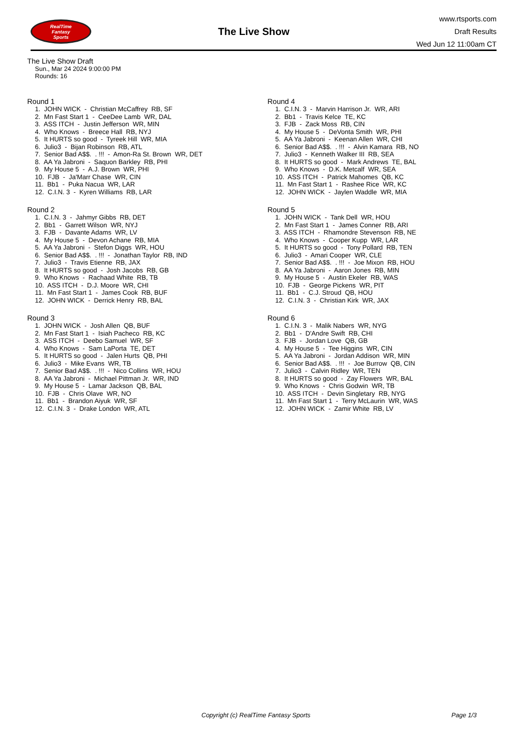RealTime
Fantasy
Sports
The Live Show
www.rtsports.com
Draft Results
Wed Jun 12 11:00am CT
The Live Show Draft
Sun., Mar 24 2024 9:00:00 PM
Rounds: 16
Round 1
1. JOHN WICK - Christian McCaffrey RB, SF
2. Mn Fast Start 1 - CeeDee Lamb WR, DAL
3. ASS ITCH - Justin Jefferson WR, MIN
4. Who Knows - Breece Hall RB, NYJ
5. It HURTS so good - Tyreek Hill WR, MIA
6. Julio3 - Bijan Robinson RB, ATL
7. Senior Bad A$$. . !!! - Amon-Ra St. Brown WR, DET
8. AA Ya Jabroni - Saquon Barkley RB, PHI
9. My House 5 - A.J. Brown WR, PHI
10. FJB - Ja'Marr Chase WR, CIN
11. Bb1 - Puka Nacua WR, LAR
12. C.I.N. 3 - Kyren Williams RB, LAR
Round 2
1. C.I.N. 3 - Jahmyr Gibbs RB, DET
2. Bb1 - Garrett Wilson WR, NYJ
3. FJB - Davante Adams WR, LV
4. My House 5 - Devon Achane RB, MIA
5. AA Ya Jabroni - Stefon Diggs WR, HOU
6. Senior Bad A$$. . !!! - Jonathan Taylor RB, IND
7. Julio3 - Travis Etienne RB, JAX
8. It HURTS so good - Josh Jacobs RB, GB
9. Who Knows - Rachaad White RB, TB
10. ASS ITCH - D.J. Moore WR, CHI
11. Mn Fast Start 1 - James Cook RB, BUF
12. JOHN WICK - Derrick Henry RB, BAL
Round 3
1. JOHN WICK - Josh Allen QB, BUF
2. Mn Fast Start 1 - Isiah Pacheco RB, KC
3. ASS ITCH - Deebo Samuel WR, SF
4. Who Knows - Sam LaPorta TE, DET
5. It HURTS so good - Jalen Hurts QB, PHI
6. Julio3 - Mike Evans WR, TB
7. Senior Bad A$$. . !!! - Nico Collins WR, HOU
8. AA Ya Jabroni - Michael Pittman Jr. WR, IND
9. My House 5 - Lamar Jackson QB, BAL
10. FJB - Chris Olave WR, NO
11. Bb1 - Brandon Aiyuk WR, SF
12. C.I.N. 3 - Drake London WR, ATL
Round 4
1. C.I.N. 3 - Marvin Harrison Jr. WR, ARI
2. Bb1 - Travis Kelce TE, KC
3. FJB - Zack Moss RB, CIN
4. My House 5 - DeVonta Smith WR, PHI
5. AA Ya Jabroni - Keenan Allen WR, CHI
6. Senior Bad A$$. . !!! - Alvin Kamara RB, NO
7. Julio3 - Kenneth Walker III RB, SEA
8. It HURTS so good - Mark Andrews TE, BAL
9. Who Knows - D.K. Metcalf WR, SEA
10. ASS ITCH - Patrick Mahomes QB, KC
11. Mn Fast Start 1 - Rashee Rice WR, KC
12. JOHN WICK - Jaylen Waddle WR, MIA
Round 5
1. JOHN WICK - Tank Dell WR, HOU
2. Mn Fast Start 1 - James Conner RB, ARI
3. ASS ITCH - Rhamondre Stevenson RB, NE
4. Who Knows - Cooper Kupp WR, LAR
5. It HURTS so good - Tony Pollard RB, TEN
6. Julio3 - Amari Cooper WR, CLE
7. Senior Bad A$$. . !!! - Joe Mixon RB, HOU
8. AA Ya Jabroni - Aaron Jones RB, MIN
9. My House 5 - Austin Ekeler RB, WAS
10. FJB - George Pickens WR, PIT
11. Bb1 - C.J. Stroud QB, HOU
12. C.I.N. 3 - Christian Kirk WR, JAX
Round 6
1. C.I.N. 3 - Malik Nabers WR, NYG
2. Bb1 - D'Andre Swift RB, CHI
3. FJB - Jordan Love QB, GB
4. My House 5 - Tee Higgins WR, CIN
5. AA Ya Jabroni - Jordan Addison WR, MIN
6. Senior Bad A$$. . !!! - Joe Burrow QB, CIN
7. Julio3 - Calvin Ridley WR, TEN
8. It HURTS so good - Zay Flowers WR, BAL
9. Who Knows - Chris Godwin WR, TB
10. ASS ITCH - Devin Singletary RB, NYG
11. Mn Fast Start 1 - Terry McLaurin WR, WAS
12. JOHN WICK - Zamir White RB, LV
Copyright (c) RealTime Fantasy Sports Page 1/3